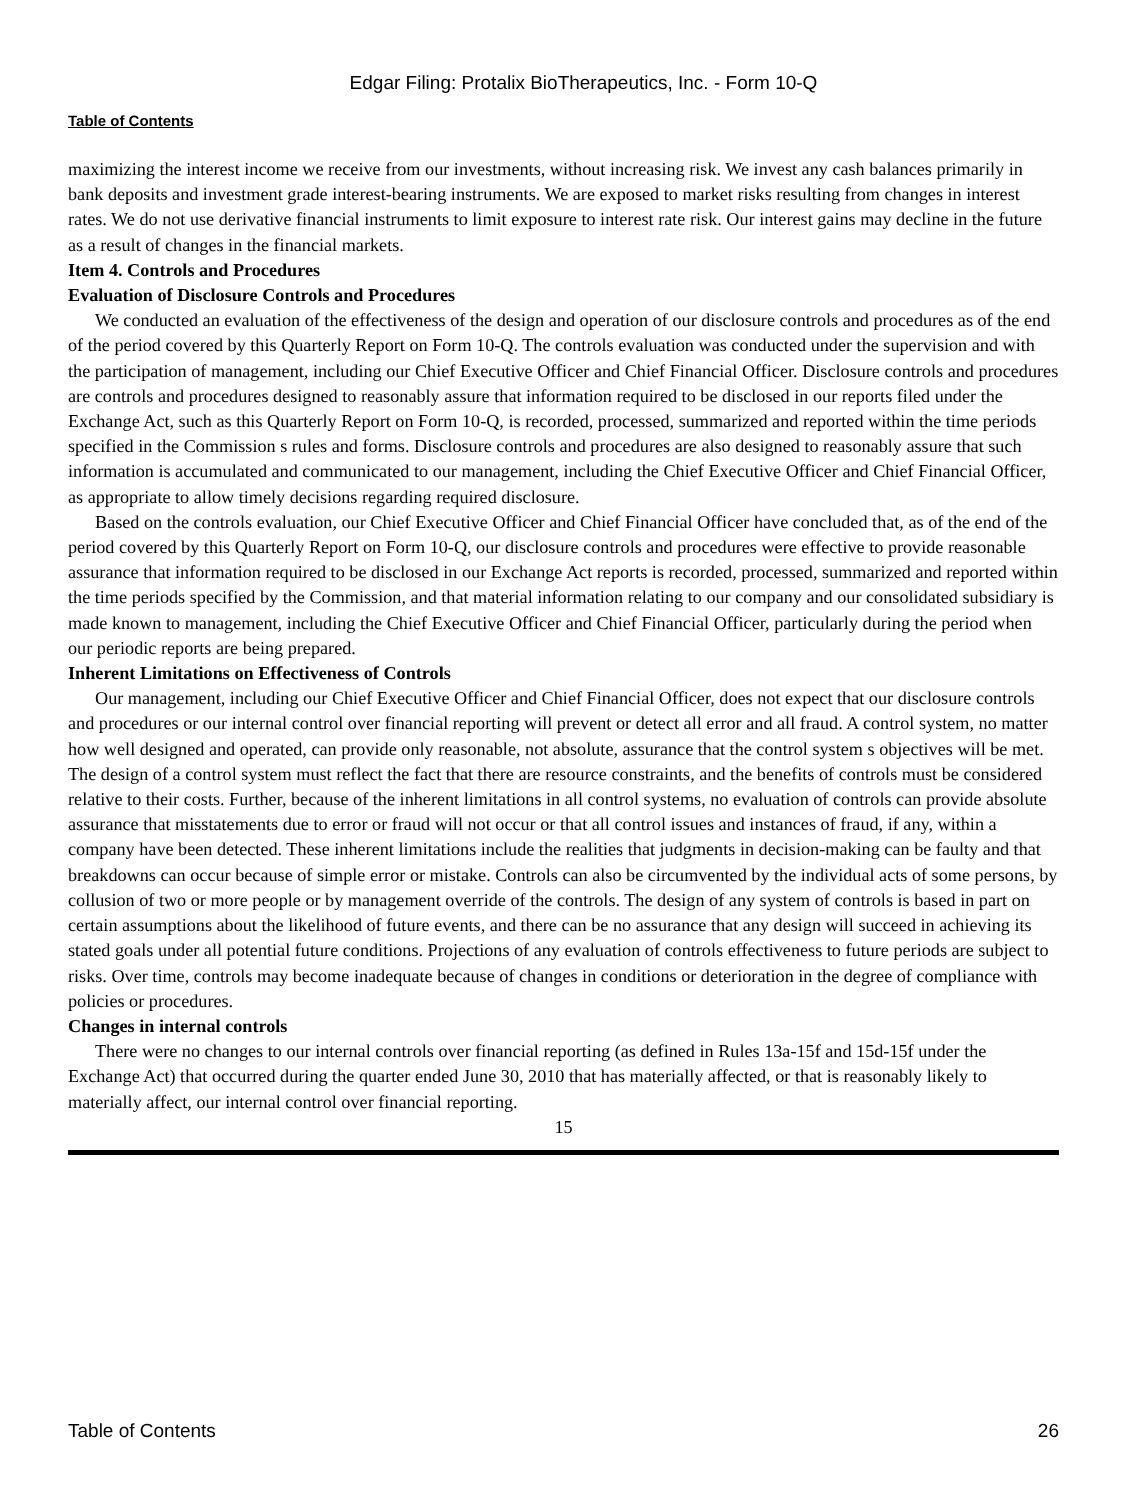Edgar Filing: Protalix BioTherapeutics, Inc. - Form 10-Q
Table of Contents
maximizing the interest income we receive from our investments, without increasing risk. We invest any cash balances primarily in bank deposits and investment grade interest-bearing instruments. We are exposed to market risks resulting from changes in interest rates. We do not use derivative financial instruments to limit exposure to interest rate risk. Our interest gains may decline in the future as a result of changes in the financial markets.
Item 4. Controls and Procedures
Evaluation of Disclosure Controls and Procedures
We conducted an evaluation of the effectiveness of the design and operation of our disclosure controls and procedures as of the end of the period covered by this Quarterly Report on Form 10-Q. The controls evaluation was conducted under the supervision and with the participation of management, including our Chief Executive Officer and Chief Financial Officer. Disclosure controls and procedures are controls and procedures designed to reasonably assure that information required to be disclosed in our reports filed under the Exchange Act, such as this Quarterly Report on Form 10-Q, is recorded, processed, summarized and reported within the time periods specified in the Commission s rules and forms. Disclosure controls and procedures are also designed to reasonably assure that such information is accumulated and communicated to our management, including the Chief Executive Officer and Chief Financial Officer, as appropriate to allow timely decisions regarding required disclosure.
Based on the controls evaluation, our Chief Executive Officer and Chief Financial Officer have concluded that, as of the end of the period covered by this Quarterly Report on Form 10-Q, our disclosure controls and procedures were effective to provide reasonable assurance that information required to be disclosed in our Exchange Act reports is recorded, processed, summarized and reported within the time periods specified by the Commission, and that material information relating to our company and our consolidated subsidiary is made known to management, including the Chief Executive Officer and Chief Financial Officer, particularly during the period when our periodic reports are being prepared.
Inherent Limitations on Effectiveness of Controls
Our management, including our Chief Executive Officer and Chief Financial Officer, does not expect that our disclosure controls and procedures or our internal control over financial reporting will prevent or detect all error and all fraud. A control system, no matter how well designed and operated, can provide only reasonable, not absolute, assurance that the control system s objectives will be met. The design of a control system must reflect the fact that there are resource constraints, and the benefits of controls must be considered relative to their costs. Further, because of the inherent limitations in all control systems, no evaluation of controls can provide absolute assurance that misstatements due to error or fraud will not occur or that all control issues and instances of fraud, if any, within a company have been detected. These inherent limitations include the realities that judgments in decision-making can be faulty and that breakdowns can occur because of simple error or mistake. Controls can also be circumvented by the individual acts of some persons, by collusion of two or more people or by management override of the controls. The design of any system of controls is based in part on certain assumptions about the likelihood of future events, and there can be no assurance that any design will succeed in achieving its stated goals under all potential future conditions. Projections of any evaluation of controls effectiveness to future periods are subject to risks. Over time, controls may become inadequate because of changes in conditions or deterioration in the degree of compliance with policies or procedures.
Changes in internal controls
There were no changes to our internal controls over financial reporting (as defined in Rules 13a-15f and 15d-15f under the Exchange Act) that occurred during the quarter ended June 30, 2010 that has materially affected, or that is reasonably likely to materially affect, our internal control over financial reporting.
15
Table of Contents 26